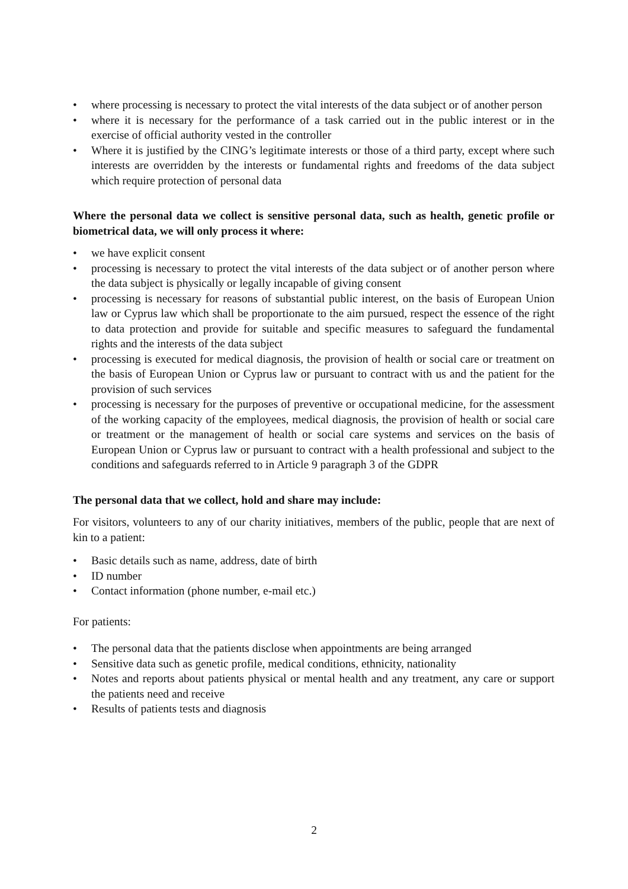• where processing is necessary to protect the vital interests of the data subject or of another person
• where it is necessary for the performance of a task carried out in the public interest or in the exercise of official authority vested in the controller
• Where it is justified by the CING’s legitimate interests or those of a third party, except where such interests are overridden by the interests or fundamental rights and freedoms of the data subject which require protection of personal data
Where the personal data we collect is sensitive personal data, such as health, genetic profile or biometrical data, we will only process it where:
• we have explicit consent
• processing is necessary to protect the vital interests of the data subject or of another person where the data subject is physically or legally incapable of giving consent
• processing is necessary for reasons of substantial public interest, on the basis of European Union law or Cyprus law which shall be proportionate to the aim pursued, respect the essence of the right to data protection and provide for suitable and specific measures to safeguard the fundamental rights and the interests of the data subject
• processing is executed for medical diagnosis, the provision of health or social care or treatment on the basis of European Union or Cyprus law or pursuant to contract with us and the patient for the provision of such services
• processing is necessary for the purposes of preventive or occupational medicine, for the assessment of the working capacity of the employees, medical diagnosis, the provision of health or social care or treatment or the management of health or social care systems and services on the basis of European Union or Cyprus law or pursuant to contract with a health professional and subject to the conditions and safeguards referred to in Article 9 paragraph 3 of the GDPR
The personal data that we collect, hold and share may include:
For visitors, volunteers to any of our charity initiatives, members of the public, people that are next of kin to a patient:
• Basic details such as name, address, date of birth
• ID number
• Contact information (phone number, e-mail etc.)
For patients:
• The personal data that the patients disclose when appointments are being arranged
• Sensitive data such as genetic profile, medical conditions, ethnicity, nationality
• Notes and reports about patients physical or mental health and any treatment, any care or support the patients need and receive
• Results of patients tests and diagnosis
2